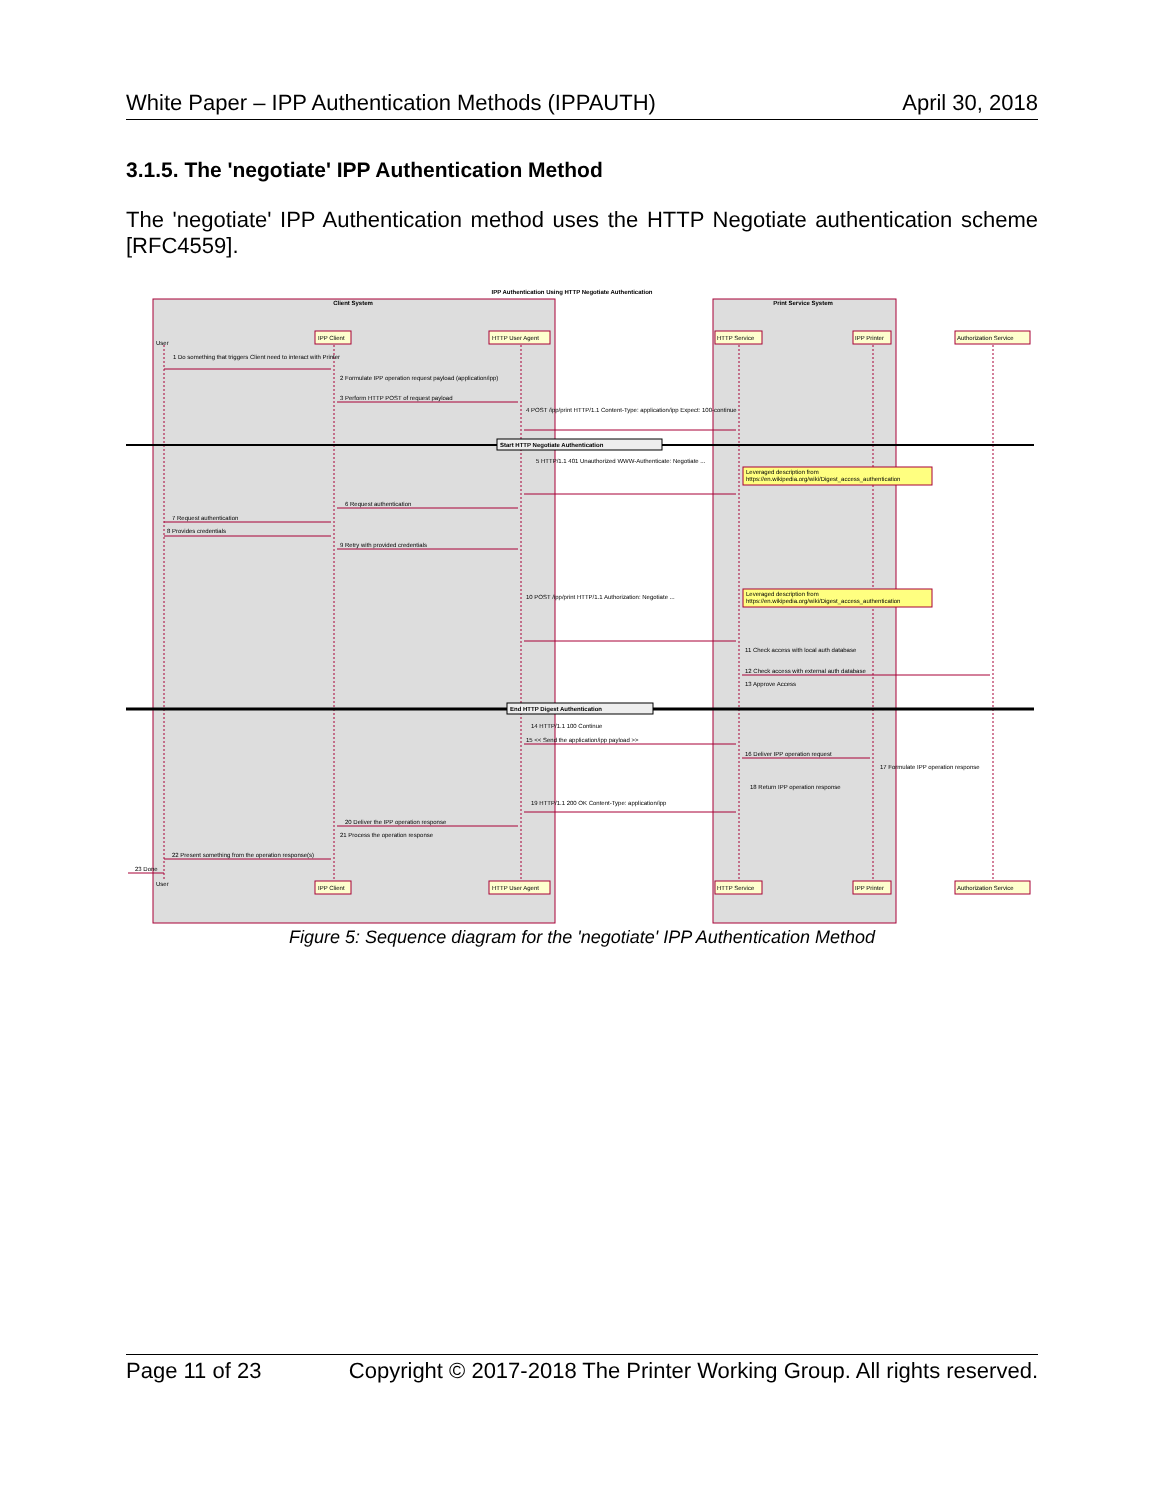White Paper – IPP Authentication Methods (IPPAUTH) April 30, 2018
3.1.5. The 'negotiate' IPP Authentication Method
The 'negotiate' IPP Authentication method uses the HTTP Negotiate authentication scheme [RFC4559].
IPP Authentication Using HTTP Negotiate Authentication
Client System
Print Service System
IPP Client
HTTP User Agent
HTTP Service
IPP Printer
Authorization Service
User
IPP Client
HTTP User Agent
HTTP Service
IPP Printer
Authorization Service
User
Start HTTP Negotiate Authentication
End HTTP Digest Authentication
Leveraged description from
https://en.wikipedia.org/wiki/Digest_access_authentication
Leveraged description from
https://en.wikipedia.org/wiki/Digest_access_authentication
1 Do something that triggers Client need to interact with Printer
2 Formulate IPP operation request payload (application/ipp)
3 Perform HTTP POST of request payload
4 POST /ipp/print HTTP/1.1 Content-Type: application/ipp Expect: 100-continue
5 HTTP/1.1 401 Unauthorized WWW-Authenticate: Negotiate ...
6 Request authentication
7 Request authentication
8 Provides credentials
9 Retry with provided credentials
10 POST /ipp/print HTTP/1.1 Authorization: Negotiate ...
11 Check access with local auth database
12 Check access with external auth database
13 Approve Access
14 HTTP/1.1 100 Continue
15 << Send the application/ipp payload >>
16 Deliver IPP operation request
17 Formulate IPP operation response
18 Return IPP operation response
19 HTTP/1.1 200 OK Content-Type: application/ipp
20 Deliver the IPP operation response
21 Process the operation response
22 Present something from the operation response(s)
23 Done
Figure 5: Sequence diagram for the 'negotiate' IPP Authentication Method
Page 11 of 23 Copyright © 2017-2018 The Printer Working Group. All rights reserved.